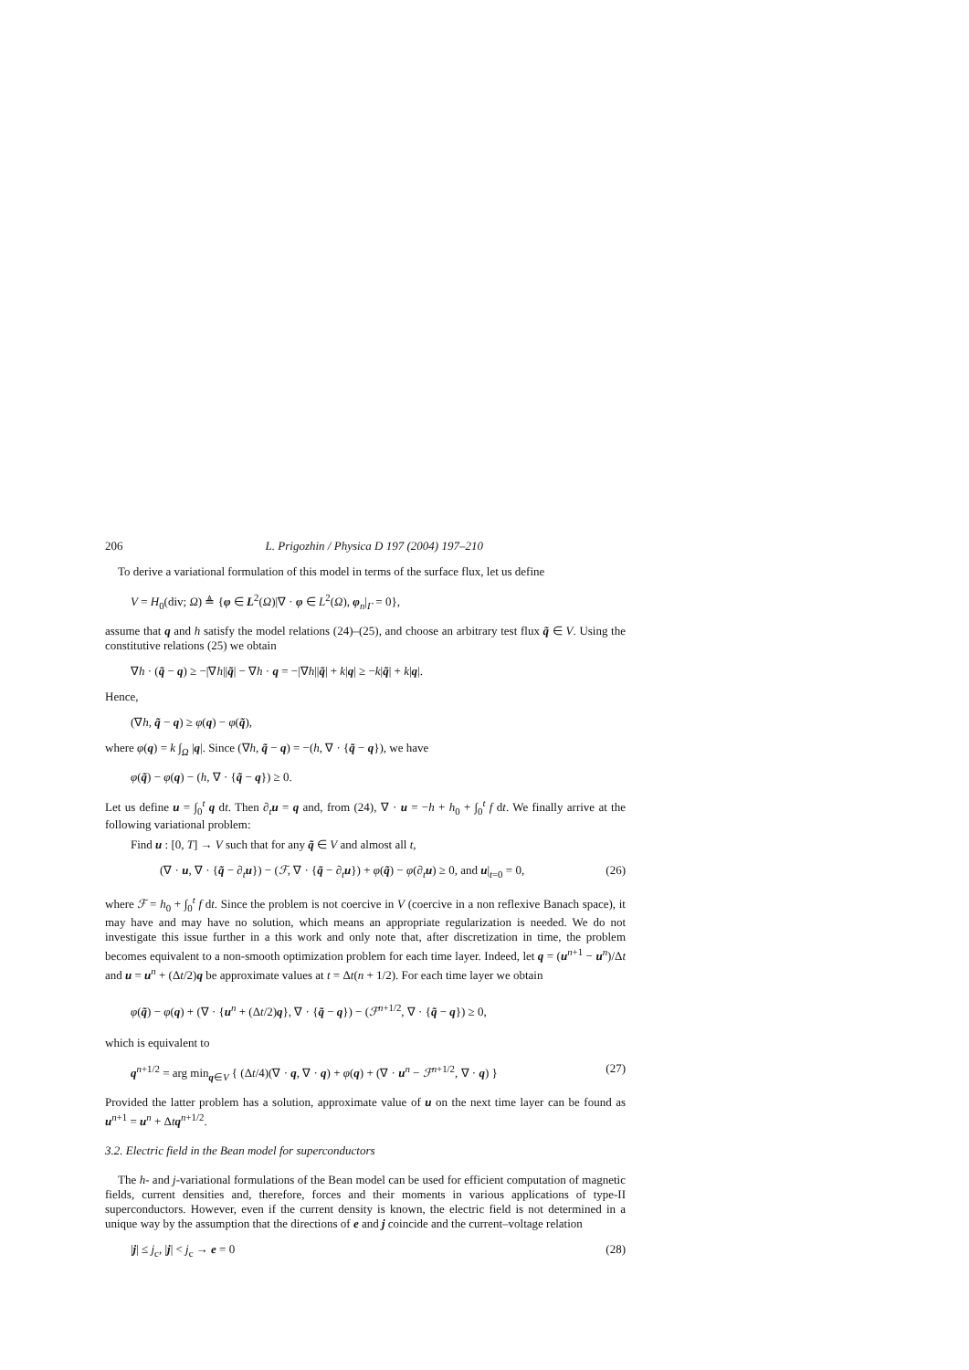206 L. Prigozhin / Physica D 197 (2004) 197–210
To derive a variational formulation of this model in terms of the surface flux, let us define
V = H<sub>0</sub>(div; Ω) ≜ {φ ∈ L<sup>2</sup>(Ω)|∇ · φ ∈ L<sup>2</sup>(Ω), φ<sub>n</sub>|<sub>Γ</sub> = 0},
assume that q and h satisfy the model relations (24)–(25), and choose an arbitrary test flux q̃ ∈ V. Using the constitutive relations (25) we obtain
∇h · (q̃ − q) ≥ −|∇h||q̃| − ∇h · q = −|∇h||q̃| + k|q| ≥ −k|q̃| + k|q|.
Hence,
(∇h, q̃ − q) ≥ φ(q) − φ(q̃),
where φ(q) = k ∫<sub>Ω</sub> |q|. Since (∇h, q̃ − q) = −(h, ∇ · {q̃ − q}), we have
φ(q̃) − φ(q) − (h, ∇ · {q̃ − q}) ≥ 0.
Let us define u = ∫<sub>0</sub><sup>t</sup> q dt. Then ∂<sub>t</sub>u = q and, from (24), ∇ · u = −h + h<sub>0</sub> + ∫<sub>0</sub><sup>t</sup> f dt. We finally arrive at the following variational problem:
Find u : [0, T] → V such that for any q̃ ∈ V and almost all t,
(∇ · u, ∇ · {q̃ − ∂<sub>t</sub>u}) − (ℱ, ∇ · {q̃ − ∂<sub>t</sub>u}) + φ(q̃) − φ(∂<sub>t</sub>u) ≥ 0, and u|<sub>t=0</sub> = 0, (26)
where ℱ = h<sub>0</sub> + ∫<sub>0</sub><sup>t</sup> f dt. Since the problem is not coercive in V (coercive in a non reflexive Banach space), it may have and may have no solution, which means an appropriate regularization is needed. We do not investigate this issue further in a this work and only note that, after discretization in time, the problem becomes equivalent to a non-smooth optimization problem for each time layer. Indeed, let q = (u<sup>n+1</sup> − u<sup>n</sup>)/Δt and u = u<sup>n</sup> + (Δt/2)q be approximate values at t = Δt(n + 1/2). For each time layer we obtain
φ(q̃) − φ(q) + (∇ · {u<sup>n</sup> + (Δt/2)q}, ∇ · {q̃ − q}) − (ℱ<sup>n+1/2</sup>, ∇ · {q̃ − q}) ≥ 0,
which is equivalent to
q<sup>n+1/2</sup> = arg min<sub>q∈V</sub> { (Δt/4)(∇ · q, ∇ · q) + φ(q) + (∇ · u<sup>n</sup> − ℱ<sup>n+1/2</sup>, ∇ · q) } (27)
Provided the latter problem has a solution, approximate value of u on the next time layer can be found as u<sup>n+1</sup> = u<sup>n</sup> + Δtq<sup>n+1/2</sup>.
3.2. Electric field in the Bean model for superconductors
The h- and j-variational formulations of the Bean model can be used for efficient computation of magnetic fields, current densities and, therefore, forces and their moments in various applications of type-II superconductors. However, even if the current density is known, the electric field is not determined in a unique way by the assumption that the directions of e and j coincide and the current–voltage relation
|j| ≤ j<sub>c</sub>, |j| < j<sub>c</sub> → e = 0 (28)